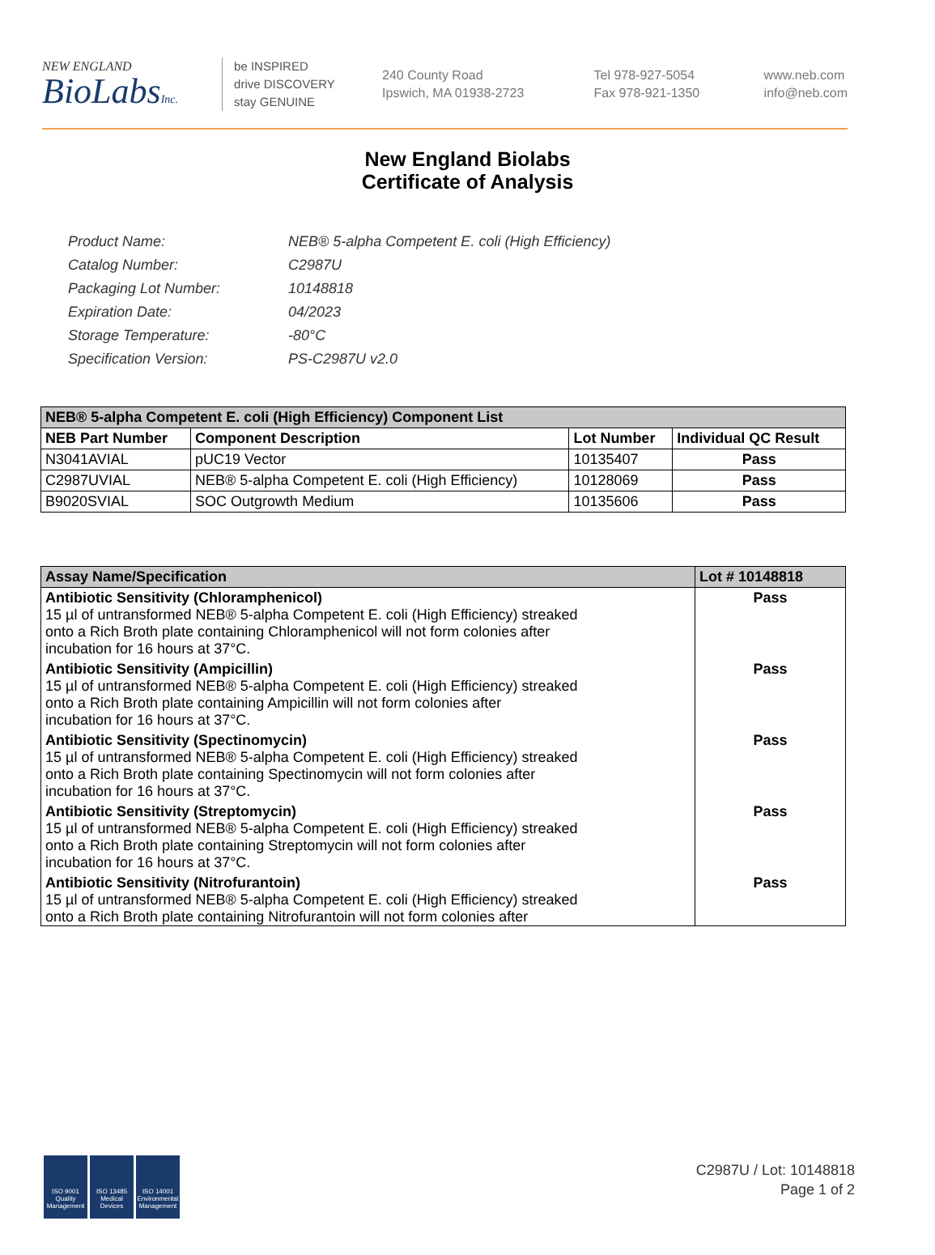NEW ENGLAND
BioLabsInc.
be INSPIRED
drive DISCOVERY
stay GENUINE
240 County Road
Ipswich, MA 01938-2723
Tel 978-927-5054
Fax 978-921-1350
www.neb.com
info@neb.com
New England Biolabs
Certificate of Analysis
| Product Name: | NEB® 5-alpha Competent E. coli (High Efficiency) |
| Catalog Number: | C2987U |
| Packaging Lot Number: | 10148818 |
| Expiration Date: | 04/2023 |
| Storage Temperature: | -80°C |
| Specification Version: | PS-C2987U v2.0 |
| NEB® 5-alpha Competent E. coli (High Efficiency) Component List | | | |
| --- | --- | --- | --- |
| NEB Part Number | Component Description | Lot Number | Individual QC Result |
| N3041AVIAL | pUC19 Vector | 10135407 | Pass |
| C2987UVIAL | NEB® 5-alpha Competent E. coli (High Efficiency) | 10128069 | Pass |
| B9020SVIAL | SOC Outgrowth Medium | 10135606 | Pass |
| Assay Name/Specification | Lot # 10148818 |
| --- | --- |
| Antibiotic Sensitivity (Chloramphenicol) 15 µl of untransformed NEB® 5-alpha Competent E. coli (High Efficiency) streaked onto a Rich Broth plate containing Chloramphenicol will not form colonies after incubation for 16 hours at 37°C. | Pass |
| Antibiotic Sensitivity (Ampicillin) 15 µl of untransformed NEB® 5-alpha Competent E. coli (High Efficiency) streaked onto a Rich Broth plate containing Ampicillin will not form colonies after incubation for 16 hours at 37°C. | Pass |
| Antibiotic Sensitivity (Spectinomycin) 15 µl of untransformed NEB® 5-alpha Competent E. coli (High Efficiency) streaked onto a Rich Broth plate containing Spectinomycin will not form colonies after incubation for 16 hours at 37°C. | Pass |
| Antibiotic Sensitivity (Streptomycin) 15 µl of untransformed NEB® 5-alpha Competent E. coli (High Efficiency) streaked onto a Rich Broth plate containing Streptomycin will not form colonies after incubation for 16 hours at 37°C. | Pass |
| Antibiotic Sensitivity (Nitrofurantoin) 15 µl of untransformed NEB® 5-alpha Competent E. coli (High Efficiency) streaked onto a Rich Broth plate containing Nitrofurantoin will not form colonies after | Pass |
ISO 9001
Quality Management
ISO 13485
Medical Devices
ISO 14001
Environmental Management
C2987U / Lot: 10148818
Page 1 of 2